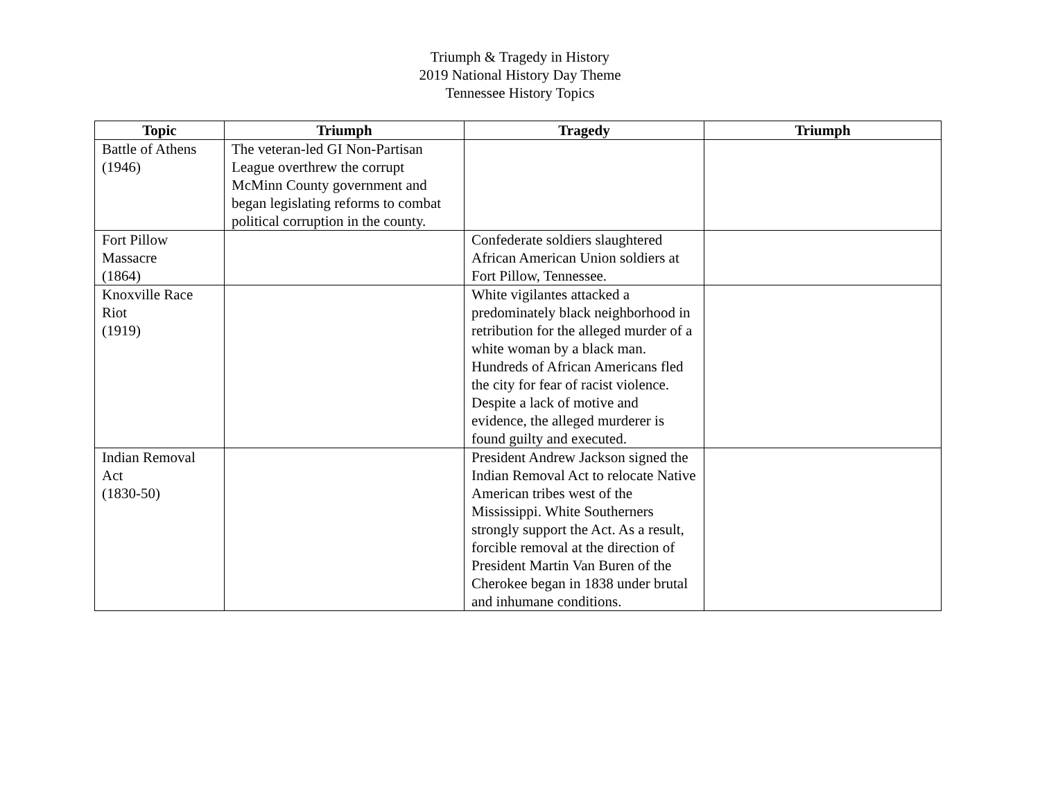Triumph & Tragedy in History
2019 National History Day Theme
Tennessee History Topics
| Topic | Triumph | Tragedy | Triumph |
| --- | --- | --- | --- |
| Battle of Athens (1946) | The veteran-led GI Non-Partisan League overthrew the corrupt McMinn County government and began legislating reforms to combat political corruption in the county. | | |
| Fort Pillow Massacre (1864) | | Confederate soldiers slaughtered African American Union soldiers at Fort Pillow, Tennessee. | |
| Knoxville Race Riot (1919) | | White vigilantes attacked a predominately black neighborhood in retribution for the alleged murder of a white woman by a black man. Hundreds of African Americans fled the city for fear of racist violence. Despite a lack of motive and evidence, the alleged murderer is found guilty and executed. | |
| Indian Removal Act (1830-50) | | President Andrew Jackson signed the Indian Removal Act to relocate Native American tribes west of the Mississippi. White Southerners strongly support the Act. As a result, forcible removal at the direction of President Martin Van Buren of the Cherokee began in 1838 under brutal and inhumane conditions. | |